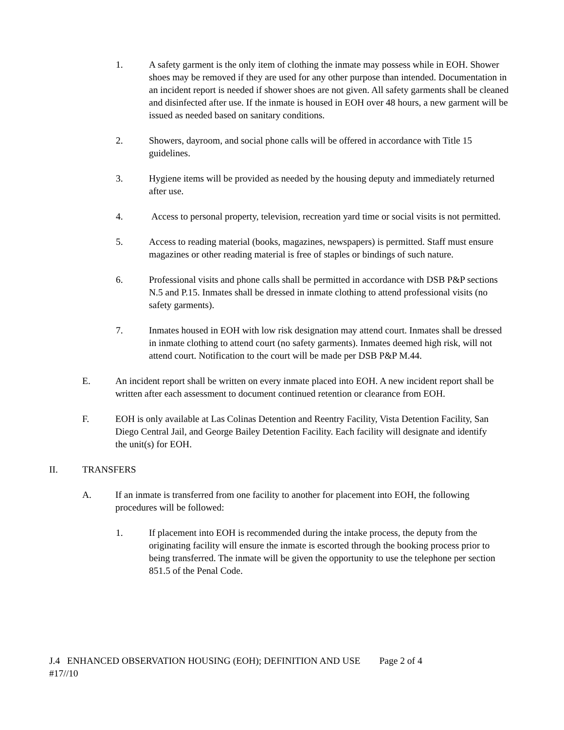1. A safety garment is the only item of clothing the inmate may possess while in EOH. Shower shoes may be removed if they are used for any other purpose than intended. Documentation in an incident report is needed if shower shoes are not given. All safety garments shall be cleaned and disinfected after use. If the inmate is housed in EOH over 48 hours, a new garment will be issued as needed based on sanitary conditions.
2. Showers, dayroom, and social phone calls will be offered in accordance with Title 15 guidelines.
3. Hygiene items will be provided as needed by the housing deputy and immediately returned after use.
4. Access to personal property, television, recreation yard time or social visits is not permitted.
5. Access to reading material (books, magazines, newspapers) is permitted. Staff must ensure magazines or other reading material is free of staples or bindings of such nature.
6. Professional visits and phone calls shall be permitted in accordance with DSB P&P sections N.5 and P.15. Inmates shall be dressed in inmate clothing to attend professional visits (no safety garments).
7. Inmates housed in EOH with low risk designation may attend court. Inmates shall be dressed in inmate clothing to attend court (no safety garments). Inmates deemed high risk, will not attend court. Notification to the court will be made per DSB P&P M.44.
E. An incident report shall be written on every inmate placed into EOH. A new incident report shall be written after each assessment to document continued retention or clearance from EOH.
F. EOH is only available at Las Colinas Detention and Reentry Facility, Vista Detention Facility, San Diego Central Jail, and George Bailey Detention Facility. Each facility will designate and identify the unit(s) for EOH.
II. TRANSFERS
A. If an inmate is transferred from one facility to another for placement into EOH, the following procedures will be followed:
1. If placement into EOH is recommended during the intake process, the deputy from the originating facility will ensure the inmate is escorted through the booking process prior to being transferred. The inmate will be given the opportunity to use the telephone per section 851.5 of the Penal Code.
J.4 ENHANCED OBSERVATION HOUSING (EOH); DEFINITION AND USE Page 2 of 4
#17//10